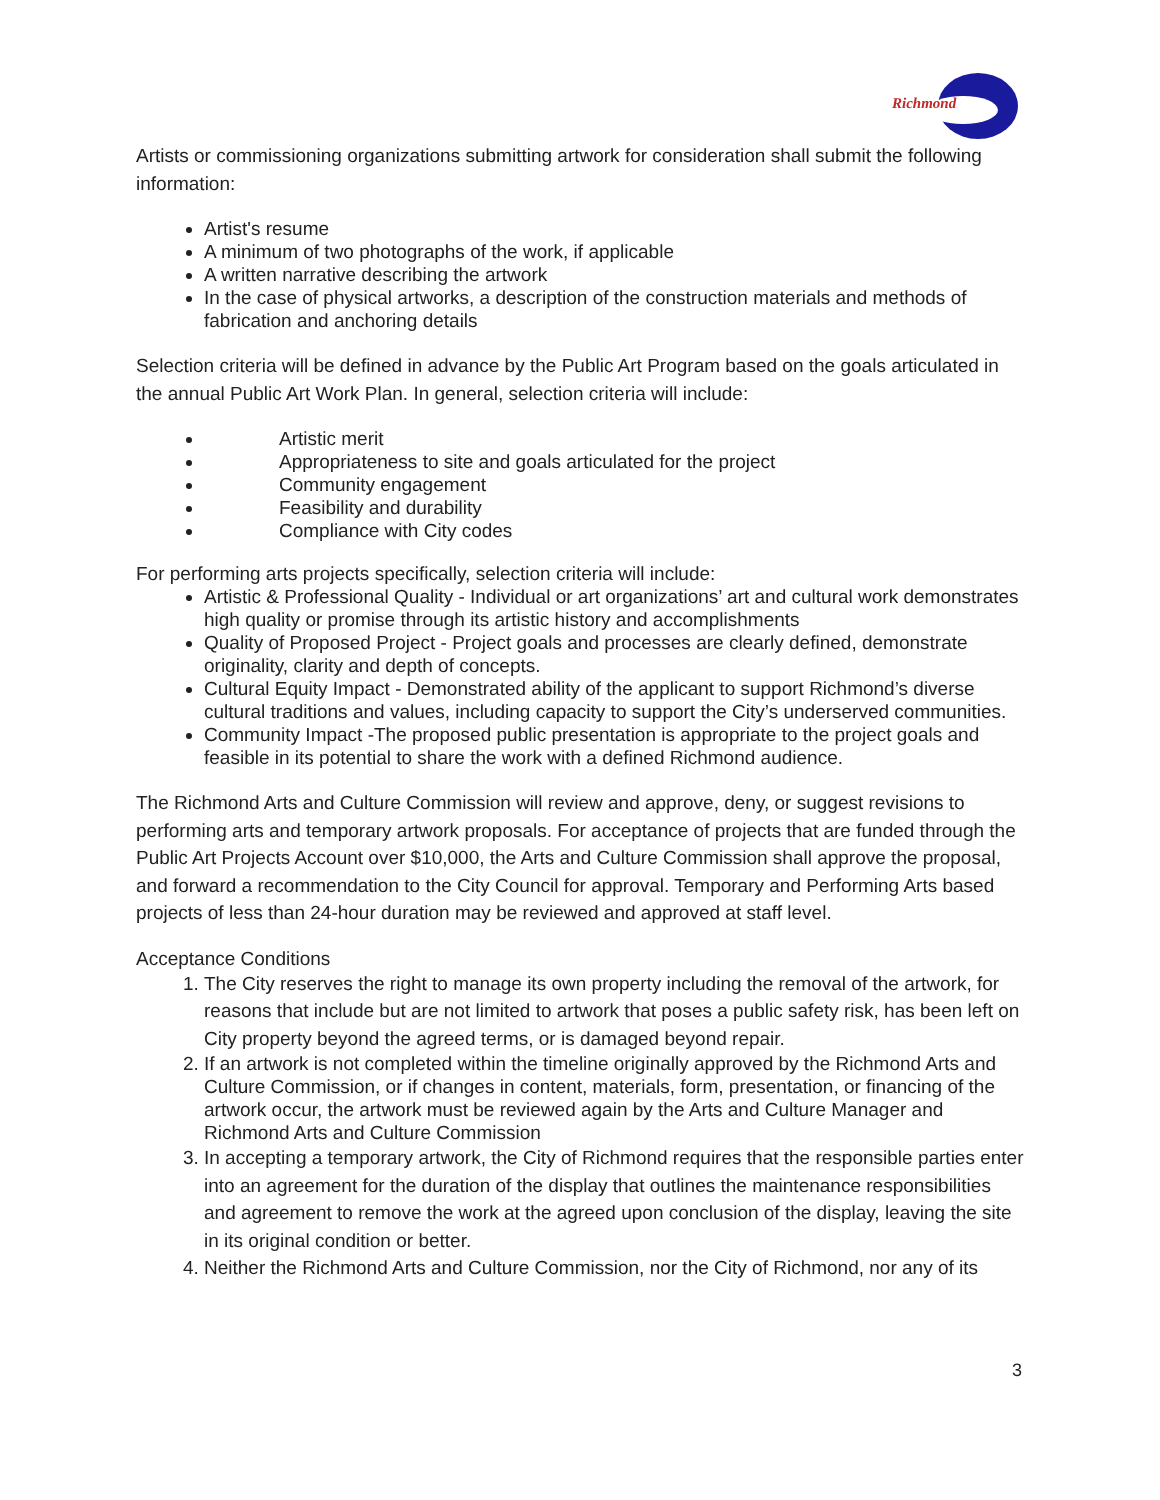Richmond
Artists or commissioning organizations submitting artwork for consideration shall submit the following information:
Artist's resume
A minimum of two photographs of the work, if applicable
A written narrative describing the artwork
In the case of physical artworks, a description of the construction materials and methods of fabrication and anchoring details
Selection criteria will be defined in advance by the Public Art Program based on the goals articulated in the annual Public Art Work Plan. In general, selection criteria will include:
Artistic merit
Appropriateness to site and goals articulated for the project
Community engagement
Feasibility and durability
Compliance with City codes
For performing arts projects specifically, selection criteria will include:
Artistic & Professional Quality - Individual or art organizations’ art and cultural work demonstrates high quality or promise through its artistic history and accomplishments
Quality of Proposed Project - Project goals and processes are clearly defined, demonstrate originality, clarity and depth of concepts.
Cultural Equity Impact - Demonstrated ability of the applicant to support Richmond’s diverse cultural traditions and values, including capacity to support the City’s underserved communities.
Community Impact -The proposed public presentation is appropriate to the project goals and feasible in its potential to share the work with a defined Richmond audience.
The Richmond Arts and Culture Commission will review and approve, deny, or suggest revisions to performing arts and temporary artwork proposals. For acceptance of projects that are funded through the Public Art Projects Account over $10,000, the Arts and Culture Commission shall approve the proposal, and forward a recommendation to the City Council for approval. Temporary and Performing Arts based projects of less than 24-hour duration may be reviewed and approved at staff level.
Acceptance Conditions
1. The City reserves the right to manage its own property including the removal of the artwork, for reasons that include but are not limited to artwork that poses a public safety risk, has been left on City property beyond the agreed terms, or is damaged beyond repair.
2. If an artwork is not completed within the timeline originally approved by the Richmond Arts and Culture Commission, or if changes in content, materials, form, presentation, or financing of the artwork occur, the artwork must be reviewed again by the Arts and Culture Manager and Richmond Arts and Culture Commission
3. In accepting a temporary artwork, the City of Richmond requires that the responsible parties enter into an agreement for the duration of the display that outlines the maintenance responsibilities and agreement to remove the work at the agreed upon conclusion of the display, leaving the site in its original condition or better.
4. Neither the Richmond Arts and Culture Commission, nor the City of Richmond, nor any of its
3